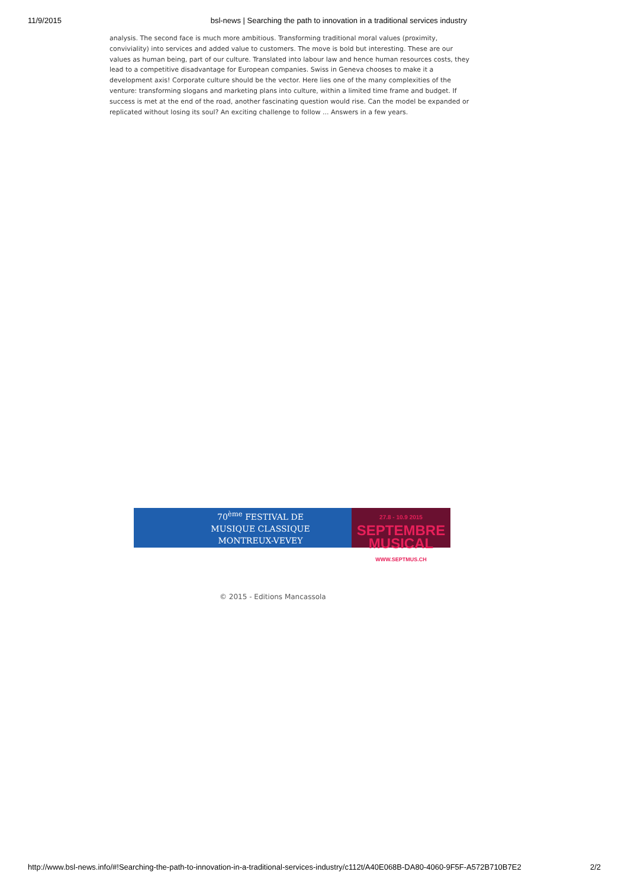11/9/2015 bsl-news | Searching the path to innovation in a traditional services industry
analysis. The second face is much more ambitious. Transforming traditional moral values (proximity, conviviality) into services and added value to customers. The move is bold but interesting. These are our values as human being, part of our culture. Translated into labour law and hence human resources costs, they lead to a competitive disadvantage for European companies. Swiss in Geneva chooses to make it a development axis! Corporate culture should be the vector. Here lies one of the many complexities of the venture: transforming slogans and marketing plans into culture, within a limited time frame and budget. If success is met at the end of the road, another fascinating question would rise. Can the model be expanded or replicated without losing its soul? An exciting challenge to follow ... Answers in a few years.
70<sup>ème</sup> FESTIVAL DE
MUSIQUE CLASSIQUE
MONTREUX-VEVEY
27.8 - 10.9 2015
SEPTEMBRE
MUSICAL
WWW.SEPTMUS.CH
© 2015 - Editions Mancassola
http://www.bsl-news.info/#!Searching-the-path-to-innovation-in-a-traditional-services-industry/c112t/A40E068B-DA80-4060-9F5F-A572B710B7E2 2/2